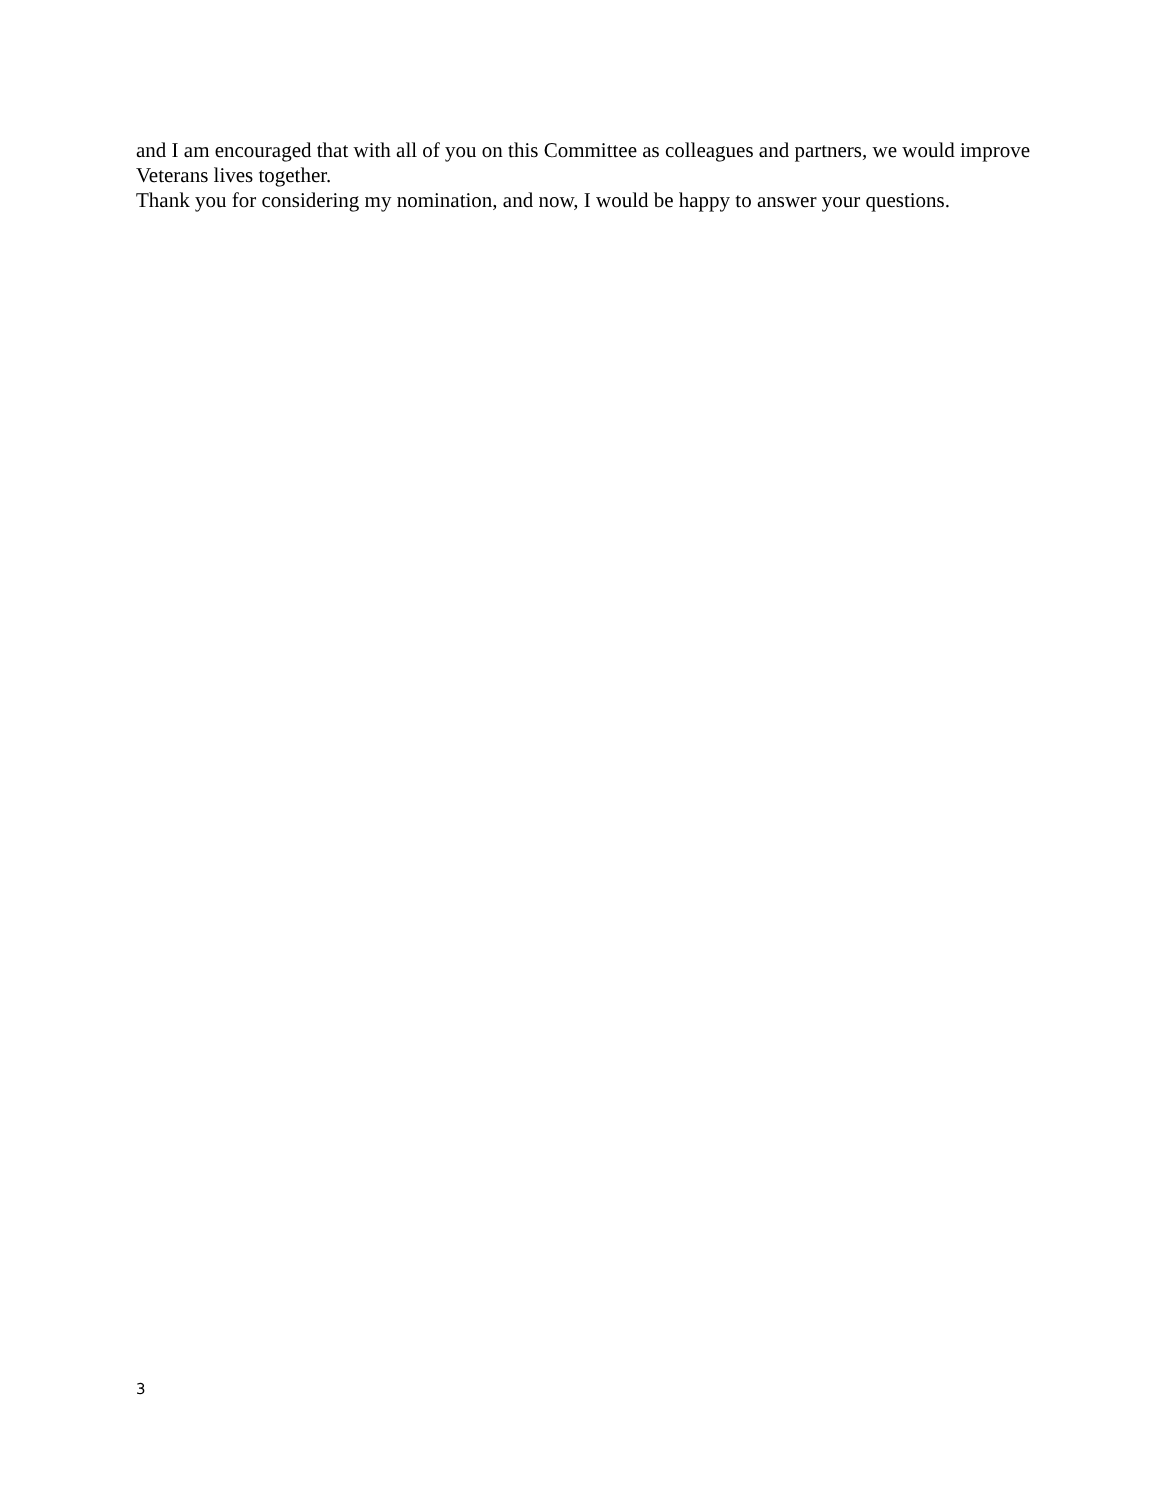and I am encouraged that with all of you on this Committee as colleagues and partners, we would improve Veterans lives together.
Thank you for considering my nomination, and now, I would be happy to answer your questions.
3